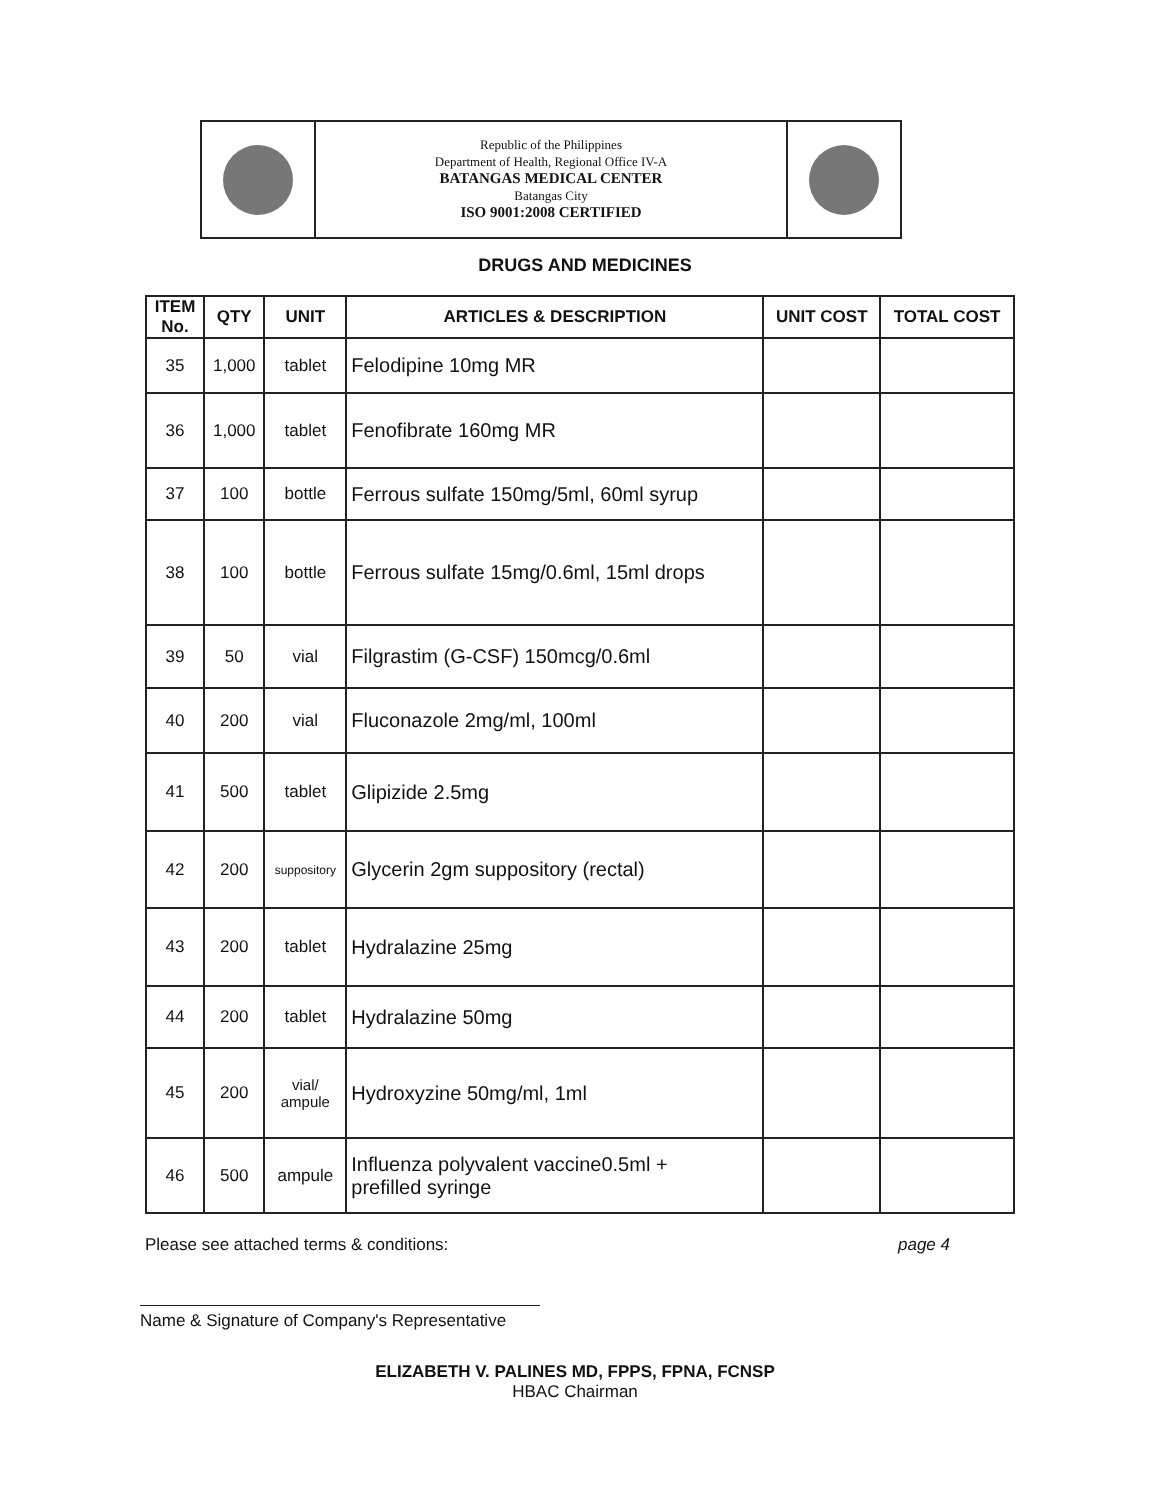Republic of the Philippines
Department of Health, Regional Office IV-A
BATANGAS MEDICAL CENTER
Batangas City
ISO 9001:2008 CERTIFIED
DRUGS AND MEDICINES
| ITEM No. | QTY | UNIT | ARTICLES & DESCRIPTION | UNIT COST | TOTAL COST |
| --- | --- | --- | --- | --- | --- |
| 35 | 1,000 | tablet | Felodipine 10mg MR | | |
| 36 | 1,000 | tablet | Fenofibrate 160mg MR | | |
| 37 | 100 | bottle | Ferrous sulfate 150mg/5ml, 60ml syrup | | |
| 38 | 100 | bottle | Ferrous sulfate 15mg/0.6ml, 15ml drops | | |
| 39 | 50 | vial | Filgrastim (G-CSF) 150mcg/0.6ml | | |
| 40 | 200 | vial | Fluconazole 2mg/ml, 100ml | | |
| 41 | 500 | tablet | Glipizide 2.5mg | | |
| 42 | 200 | suppository | Glycerin 2gm suppository (rectal) | | |
| 43 | 200 | tablet | Hydralazine 25mg | | |
| 44 | 200 | tablet | Hydralazine 50mg | | |
| 45 | 200 | vial/ ampule | Hydroxyzine 50mg/ml, 1ml | | |
| 46 | 500 | ampule | Influenza polyvalent vaccine0.5ml + prefilled syringe | | |
Please see attached terms & conditions: page 4
Name & Signature of Company's Representative
ELIZABETH V. PALINES MD, FPPS, FPNA, FCNSP
HBAC Chairman